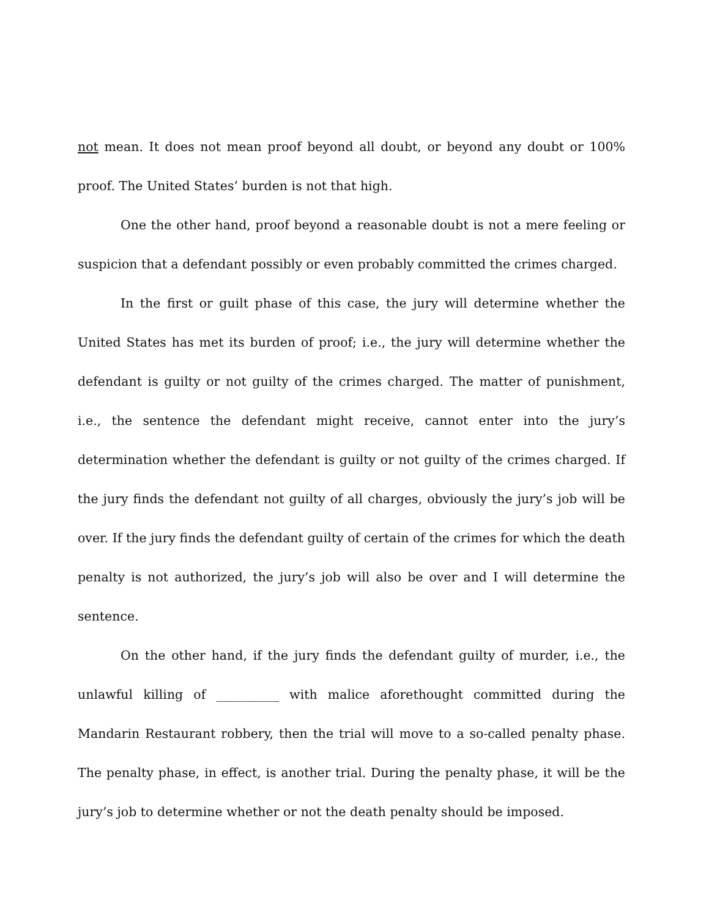not mean. It does not mean proof beyond all doubt, or beyond any doubt or 100% proof. The United States’ burden is not that high.
One the other hand, proof beyond a reasonable doubt is not a mere feeling or suspicion that a defendant possibly or even probably committed the crimes charged.
In the first or guilt phase of this case, the jury will determine whether the United States has met its burden of proof; i.e., the jury will determine whether the defendant is guilty or not guilty of the crimes charged. The matter of punishment, i.e., the sentence the defendant might receive, cannot enter into the jury’s determination whether the defendant is guilty or not guilty of the crimes charged. If the jury finds the defendant not guilty of all charges, obviously the jury’s job will be over. If the jury finds the defendant guilty of certain of the crimes for which the death penalty is not authorized, the jury’s job will also be over and I will determine the sentence.
On the other hand, if the jury finds the defendant guilty of murder, i.e., the unlawful killing of __________ with malice aforethought committed during the Mandarin Restaurant robbery, then the trial will move to a so-called penalty phase. The penalty phase, in effect, is another trial. During the penalty phase, it will be the jury’s job to determine whether or not the death penalty should be imposed.